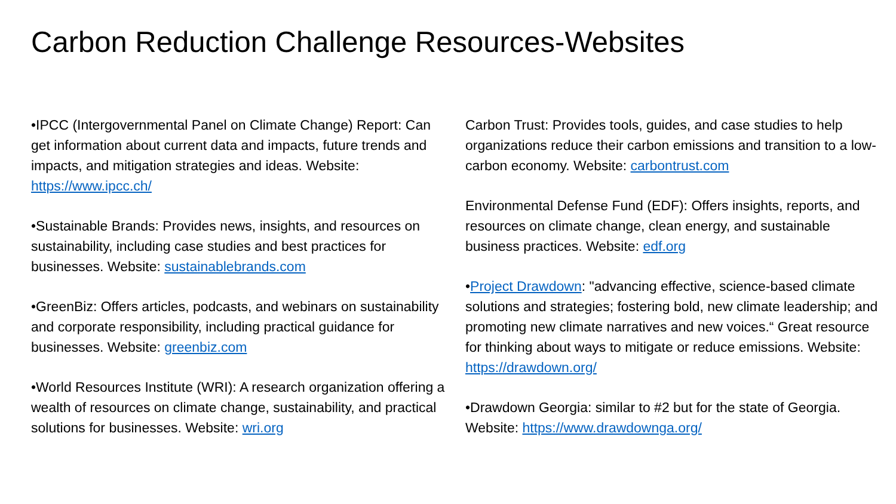Carbon Reduction Challenge Resources-Websites
•IPCC (Intergovernmental Panel on Climate Change) Report: Can get information about current data and impacts, future trends and impacts, and mitigation strategies and ideas. Website: https://www.ipcc.ch/
•Sustainable Brands: Provides news, insights, and resources on sustainability, including case studies and best practices for businesses. Website: sustainablebrands.com
•GreenBiz: Offers articles, podcasts, and webinars on sustainability and corporate responsibility, including practical guidance for businesses. Website: greenbiz.com
•World Resources Institute (WRI): A research organization offering a wealth of resources on climate change, sustainability, and practical solutions for businesses. Website: wri.org
Carbon Trust: Provides tools, guides, and case studies to help organizations reduce their carbon emissions and transition to a low-carbon economy. Website: carbontrust.com
Environmental Defense Fund (EDF): Offers insights, reports, and resources on climate change, clean energy, and sustainable business practices. Website: edf.org
•Project Drawdown: "advancing effective, science-based climate solutions and strategies; fostering bold, new climate leadership; and promoting new climate narratives and new voices.“ Great resource for thinking about ways to mitigate or reduce emissions. Website: https://drawdown.org/
•Drawdown Georgia: similar to #2 but for the state of Georgia. Website: https://www.drawdownga.org/